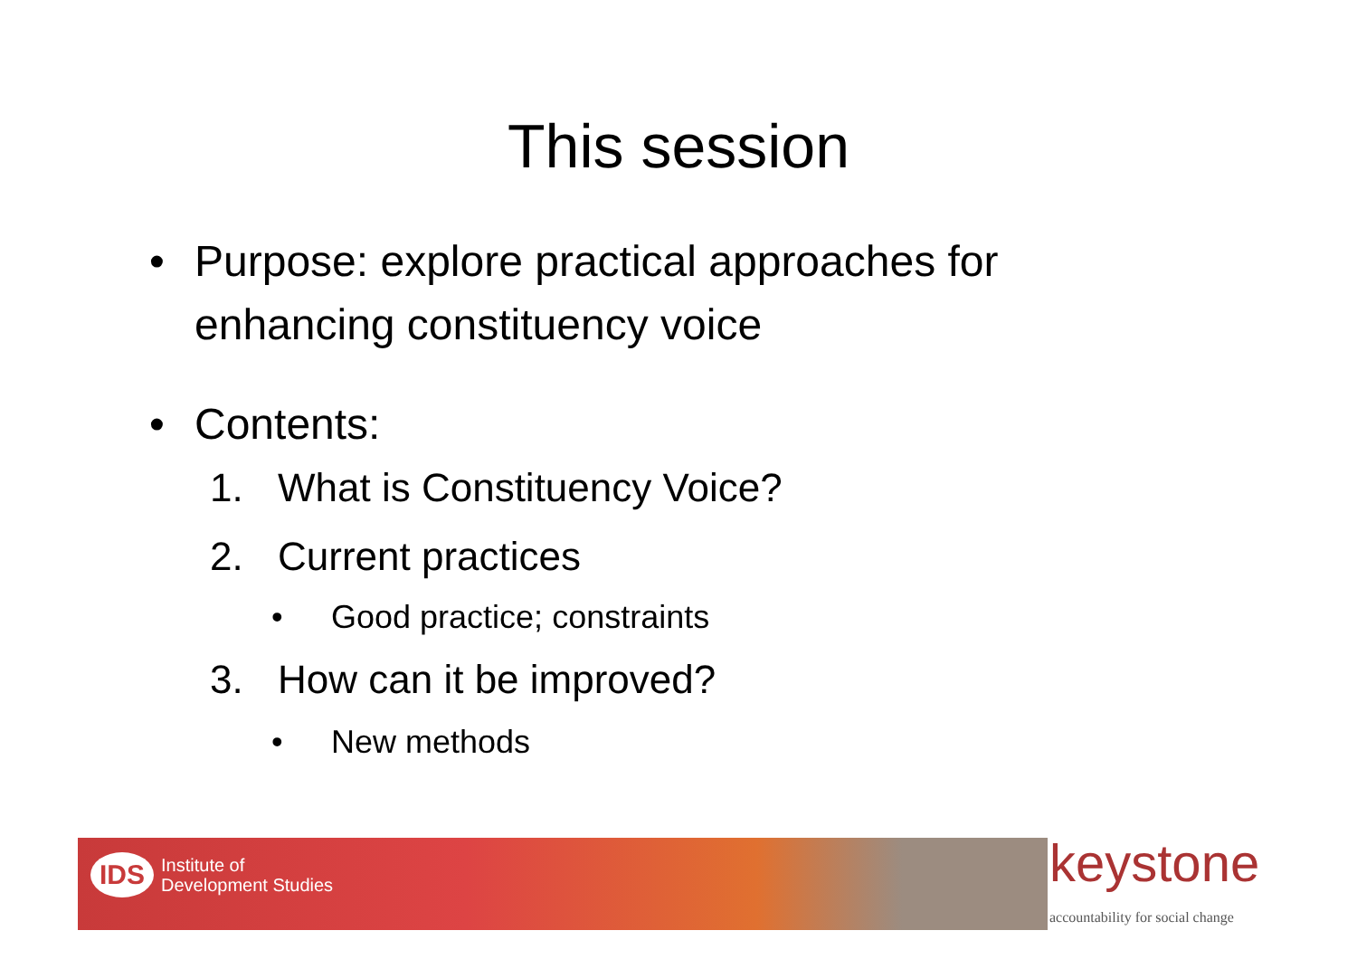This session
• Purpose: explore practical approaches for enhancing constituency voice
• Contents:
1. What is Constituency Voice?
2. Current practices
• Good practice; constraints
3. How can it be improved?
• New methods
IDS
Institute of
Development Studies
keystone
accountability for social change